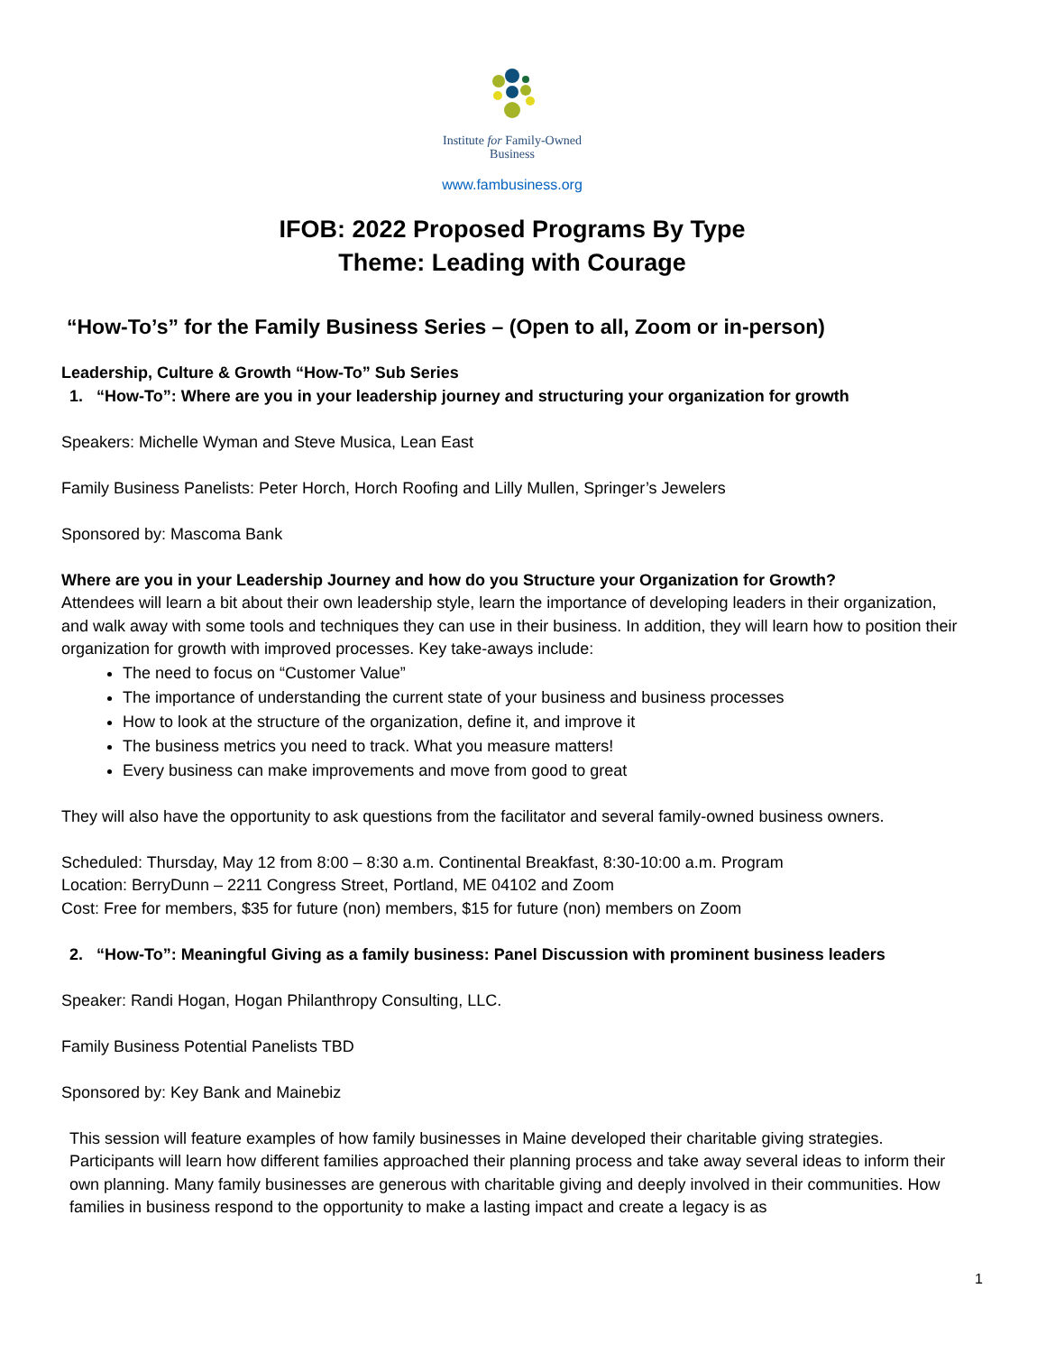Institute for Family-Owned
Business
www.fambusiness.org
IFOB: 2022 Proposed Programs By Type
Theme: Leading with Courage
“How-To’s” for the Family Business Series – (Open to all, Zoom or in-person)
Leadership, Culture & Growth “How-To” Sub Series
1. “How-To”: Where are you in your leadership journey and structuring your organization for growth
Speakers: Michelle Wyman and Steve Musica, Lean East
Family Business Panelists: Peter Horch, Horch Roofing and Lilly Mullen, Springer’s Jewelers
Sponsored by: Mascoma Bank
Where are you in your Leadership Journey and how do you Structure your Organization for Growth?
Attendees will learn a bit about their own leadership style, learn the importance of developing leaders in their organization, and walk away with some tools and techniques they can use in their business. In addition, they will learn how to position their organization for growth with improved processes. Key take-aways include:
The need to focus on “Customer Value”
The importance of understanding the current state of your business and business processes
How to look at the structure of the organization, define it, and improve it
The business metrics you need to track. What you measure matters!
Every business can make improvements and move from good to great
They will also have the opportunity to ask questions from the facilitator and several family-owned business owners.
Scheduled: Thursday, May 12 from 8:00 – 8:30 a.m. Continental Breakfast, 8:30-10:00 a.m. Program
Location: BerryDunn – 2211 Congress Street, Portland, ME 04102 and Zoom
Cost: Free for members, $35 for future (non) members, $15 for future (non) members on Zoom
2. “How-To”: Meaningful Giving as a family business: Panel Discussion with prominent business leaders
Speaker: Randi Hogan, Hogan Philanthropy Consulting, LLC.
Family Business Potential Panelists TBD
Sponsored by: Key Bank and Mainebiz
This session will feature examples of how family businesses in Maine developed their charitable giving strategies. Participants will learn how different families approached their planning process and take away several ideas to inform their own planning. Many family businesses are generous with charitable giving and deeply involved in their communities. How families in business respond to the opportunity to make a lasting impact and create a legacy is as
1